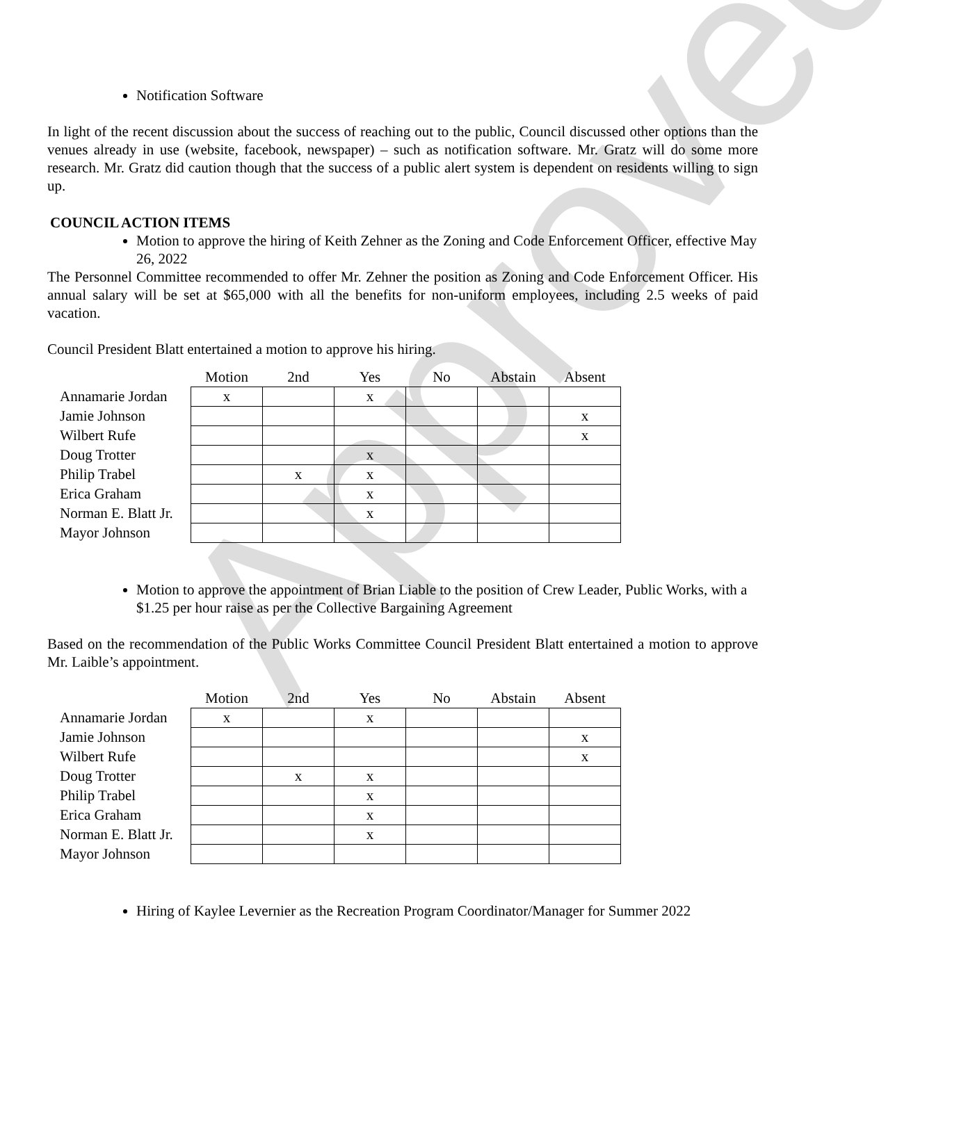Approved
Notification Software
In light of the recent discussion about the success of reaching out to the public, Council discussed other options than the venues already in use (website, facebook, newspaper) – such as notification software. Mr. Gratz will do some more research. Mr. Gratz did caution though that the success of a public alert system is dependent on residents willing to sign up.
COUNCIL ACTION ITEMS
Motion to approve the hiring of Keith Zehner as the Zoning and Code Enforcement Officer, effective May 26, 2022
The Personnel Committee recommended to offer Mr. Zehner the position as Zoning and Code Enforcement Officer. His annual salary will be set at $65,000 with all the benefits for non-uniform employees, including 2.5 weeks of paid vacation.
Council President Blatt entertained a motion to approve his hiring.
| | Motion | 2nd | Yes | No | Abstain | Absent |
| --- | --- | --- | --- | --- | --- | --- |
| Annamarie Jordan | x | | x | | | |
| Jamie Johnson | | | | | | x |
| Wilbert Rufe | | | | | | x |
| Doug Trotter | | | x | | | |
| Philip Trabel | | x | x | | | |
| Erica Graham | | | x | | | |
| Norman E. Blatt Jr. | | | x | | | |
| Mayor Johnson | | | | | | |
Motion to approve the appointment of Brian Liable to the position of Crew Leader, Public Works, with a $1.25 per hour raise as per the Collective Bargaining Agreement
Based on the recommendation of the Public Works Committee Council President Blatt entertained a motion to approve Mr. Laible’s appointment.
| | Motion | 2nd | Yes | No | Abstain | Absent |
| --- | --- | --- | --- | --- | --- | --- |
| Annamarie Jordan | x | | x | | | |
| Jamie Johnson | | | | | | x |
| Wilbert Rufe | | | | | | x |
| Doug Trotter | | x | x | | | |
| Philip Trabel | | | x | | | |
| Erica Graham | | | x | | | |
| Norman E. Blatt Jr. | | | x | | | |
| Mayor Johnson | | | | | | |
Hiring of Kaylee Levernier as the Recreation Program Coordinator/Manager for Summer 2022